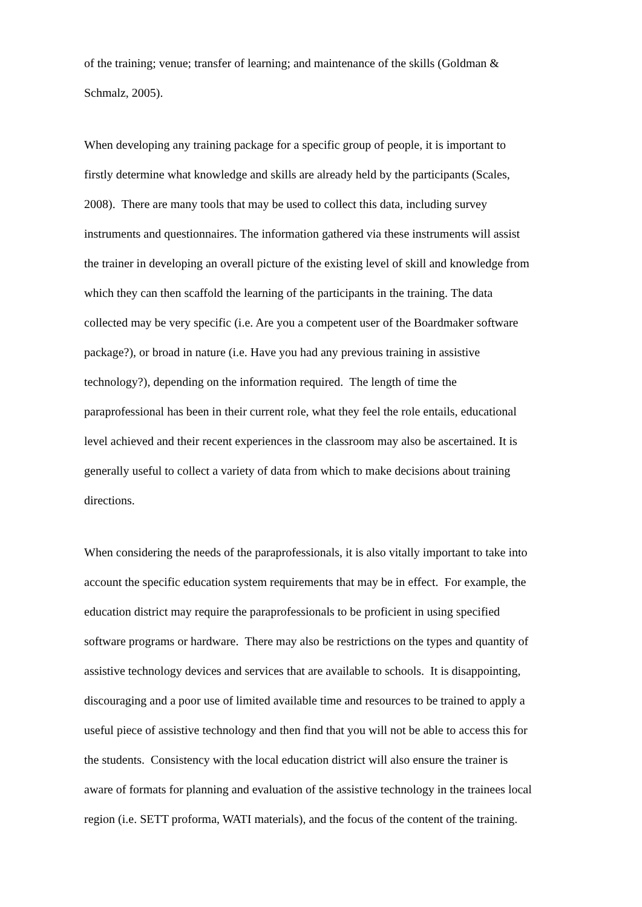of the training; venue; transfer of learning; and maintenance of the skills (Goldman &
Schmalz, 2005).
When developing any training package for a specific group of people, it is important to
firstly determine what knowledge and skills are already held by the participants (Scales,
2008). There are many tools that may be used to collect this data, including survey
instruments and questionnaires. The information gathered via these instruments will assist
the trainer in developing an overall picture of the existing level of skill and knowledge from
which they can then scaffold the learning of the participants in the training. The data
collected may be very specific (i.e. Are you a competent user of the Boardmaker software
package?), or broad in nature (i.e. Have you had any previous training in assistive
technology?), depending on the information required. The length of time the
paraprofessional has been in their current role, what they feel the role entails, educational
level achieved and their recent experiences in the classroom may also be ascertained. It is
generally useful to collect a variety of data from which to make decisions about training
directions.
When considering the needs of the paraprofessionals, it is also vitally important to take into
account the specific education system requirements that may be in effect. For example, the
education district may require the paraprofessionals to be proficient in using specified
software programs or hardware. There may also be restrictions on the types and quantity of
assistive technology devices and services that are available to schools. It is disappointing,
discouraging and a poor use of limited available time and resources to be trained to apply a
useful piece of assistive technology and then find that you will not be able to access this for
the students. Consistency with the local education district will also ensure the trainer is
aware of formats for planning and evaluation of the assistive technology in the trainees local
region (i.e. SETT proforma, WATI materials), and the focus of the content of the training.